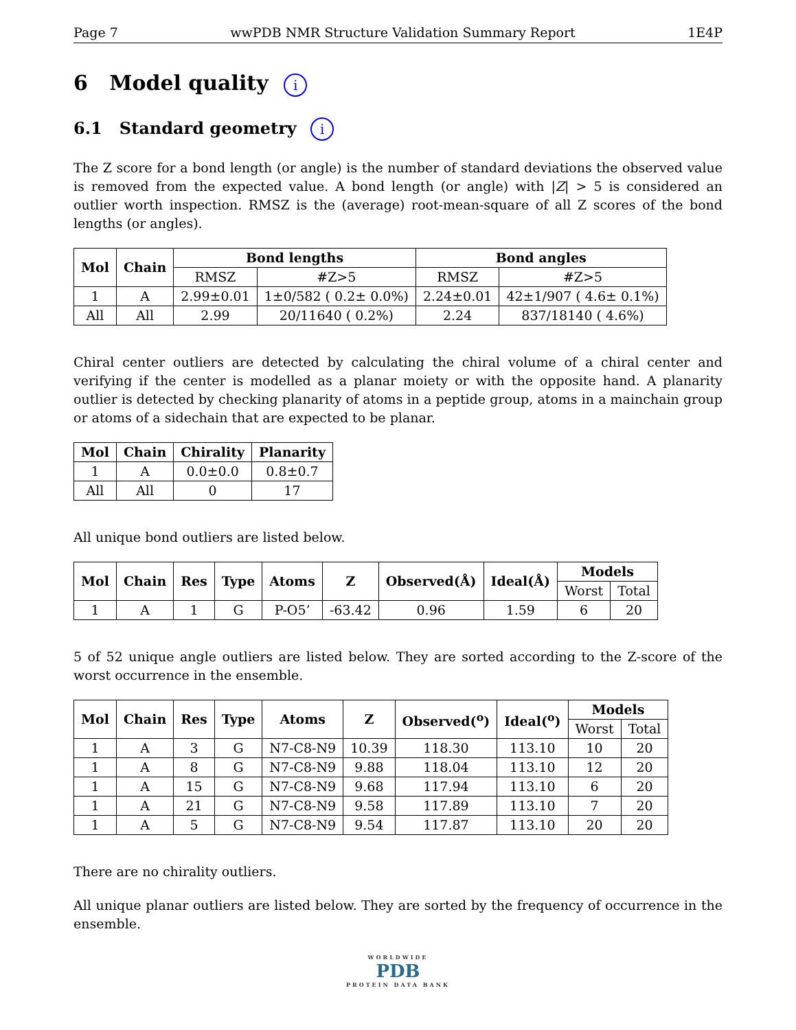Page 7 wwPDB NMR Structure Validation Summary Report 1E4P
6 Model quality i
6.1 Standard geometry i
The Z score for a bond length (or angle) is the number of standard deviations the observed value is removed from the expected value. A bond length (or angle) with |Z| > 5 is considered an outlier worth inspection. RMSZ is the (average) root-mean-square of all Z scores of the bond lengths (or angles).
| Mol | Chain | Bond lengths | | Bond angles | |
| --- | --- | --- | --- | --- | --- |
| | | RMSZ | #Z>5 | RMSZ | #Z>5 |
| 1 | A | 2.99±0.01 | 1±0/582 ( 0.2± 0.0%) | 2.24±0.01 | 42±1/907 ( 4.6± 0.1%) |
| All | All | 2.99 | 20/11640 ( 0.2%) | 2.24 | 837/18140 ( 4.6%) |
Chiral center outliers are detected by calculating the chiral volume of a chiral center and verifying if the center is modelled as a planar moiety or with the opposite hand. A planarity outlier is detected by checking planarity of atoms in a peptide group, atoms in a mainchain group or atoms of a sidechain that are expected to be planar.
| Mol | Chain | Chirality | Planarity |
| --- | --- | --- | --- |
| 1 | A | 0.0±0.0 | 0.8±0.7 |
| All | All | 0 | 17 |
All unique bond outliers are listed below.
| Mol | Chain | Res | Type | Atoms | Z | Observed(Å) | Ideal(Å) | Models | |
| --- | --- | --- | --- | --- | --- | --- | --- | --- | --- |
| | | | | | | | | Worst | Total |
| 1 | A | 1 | G | P-O5’ | -63.42 | 0.96 | 1.59 | 6 | 20 |
5 of 52 unique angle outliers are listed below. They are sorted according to the Z-score of the worst occurrence in the ensemble.
| Mol | Chain | Res | Type | Atoms | Z | Observed(<sup>o</sup>) | Ideal(<sup>o</sup>) | Models | |
| --- | --- | --- | --- | --- | --- | --- | --- | --- | --- |
| | | | | | | | | Worst | Total |
| 1 | A | 3 | G | N7-C8-N9 | 10.39 | 118.30 | 113.10 | 10 | 20 |
| 1 | A | 8 | G | N7-C8-N9 | 9.88 | 118.04 | 113.10 | 12 | 20 |
| 1 | A | 15 | G | N7-C8-N9 | 9.68 | 117.94 | 113.10 | 6 | 20 |
| 1 | A | 21 | G | N7-C8-N9 | 9.58 | 117.89 | 113.10 | 7 | 20 |
| 1 | A | 5 | G | N7-C8-N9 | 9.54 | 117.87 | 113.10 | 20 | 20 |
There are no chirality outliers.
All unique planar outliers are listed below. They are sorted by the frequency of occurrence in the ensemble.
WORLDWIDE
PDB
PROTEIN DATA BANK